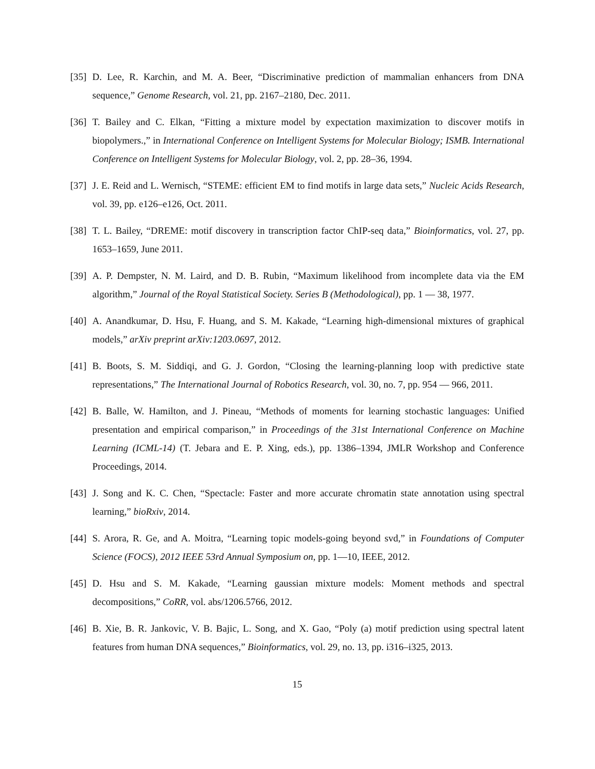[35] D. Lee, R. Karchin, and M. A. Beer, “Discriminative prediction of mammalian enhancers from DNA sequence,” Genome Research, vol. 21, pp. 2167–2180, Dec. 2011.
[36] T. Bailey and C. Elkan, “Fitting a mixture model by expectation maximization to discover motifs in biopolymers.,” in International Conference on Intelligent Systems for Molecular Biology; ISMB. International Conference on Intelligent Systems for Molecular Biology, vol. 2, pp. 28–36, 1994.
[37] J. E. Reid and L. Wernisch, “STEME: efficient EM to find motifs in large data sets,” Nucleic Acids Research, vol. 39, pp. e126–e126, Oct. 2011.
[38] T. L. Bailey, “DREME: motif discovery in transcription factor ChIP-seq data,” Bioinformatics, vol. 27, pp. 1653–1659, June 2011.
[39] A. P. Dempster, N. M. Laird, and D. B. Rubin, “Maximum likelihood from incomplete data via the EM algorithm,” Journal of the Royal Statistical Society. Series B (Methodological), pp. 1 — 38, 1977.
[40] A. Anandkumar, D. Hsu, F. Huang, and S. M. Kakade, “Learning high-dimensional mixtures of graphical models,” arXiv preprint arXiv:1203.0697, 2012.
[41] B. Boots, S. M. Siddiqi, and G. J. Gordon, “Closing the learning-planning loop with predictive state representations,” The International Journal of Robotics Research, vol. 30, no. 7, pp. 954 — 966, 2011.
[42] B. Balle, W. Hamilton, and J. Pineau, “Methods of moments for learning stochastic languages: Unified presentation and empirical comparison,” in Proceedings of the 31st International Conference on Machine Learning (ICML-14) (T. Jebara and E. P. Xing, eds.), pp. 1386–1394, JMLR Workshop and Conference Proceedings, 2014.
[43] J. Song and K. C. Chen, “Spectacle: Faster and more accurate chromatin state annotation using spectral learning,” bioRxiv, 2014.
[44] S. Arora, R. Ge, and A. Moitra, “Learning topic models-going beyond svd,” in Foundations of Computer Science (FOCS), 2012 IEEE 53rd Annual Symposium on, pp. 1—10, IEEE, 2012.
[45] D. Hsu and S. M. Kakade, “Learning gaussian mixture models: Moment methods and spectral decompositions,” CoRR, vol. abs/1206.5766, 2012.
[46] B. Xie, B. R. Jankovic, V. B. Bajic, L. Song, and X. Gao, “Poly (a) motif prediction using spectral latent features from human DNA sequences,” Bioinformatics, vol. 29, no. 13, pp. i316–i325, 2013.
15